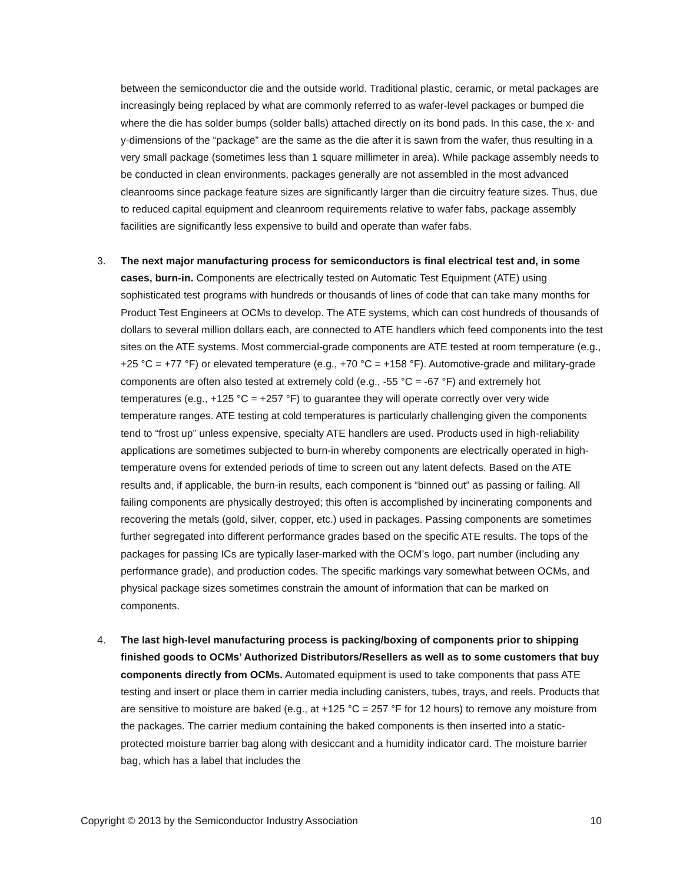between the semiconductor die and the outside world. Traditional plastic, ceramic, or metal packages are increasingly being replaced by what are commonly referred to as wafer-level packages or bumped die where the die has solder bumps (solder balls) attached directly on its bond pads. In this case, the x- and y-dimensions of the “package” are the same as the die after it is sawn from the wafer, thus resulting in a very small package (sometimes less than 1 square millimeter in area). While package assembly needs to be conducted in clean environments, packages generally are not assembled in the most advanced cleanrooms since package feature sizes are significantly larger than die circuitry feature sizes. Thus, due to reduced capital equipment and cleanroom requirements relative to wafer fabs, package assembly facilities are significantly less expensive to build and operate than wafer fabs.
3. The next major manufacturing process for semiconductors is final electrical test and, in some cases, burn-in. Components are electrically tested on Automatic Test Equipment (ATE) using sophisticated test programs with hundreds or thousands of lines of code that can take many months for Product Test Engineers at OCMs to develop. The ATE systems, which can cost hundreds of thousands of dollars to several million dollars each, are connected to ATE handlers which feed components into the test sites on the ATE systems. Most commercial-grade components are ATE tested at room temperature (e.g., +25 °C = +77 °F) or elevated temperature (e.g., +70 °C = +158 °F). Automotive-grade and military-grade components are often also tested at extremely cold (e.g., -55 °C = -67 °F) and extremely hot temperatures (e.g., +125 °C = +257 °F) to guarantee they will operate correctly over very wide temperature ranges. ATE testing at cold temperatures is particularly challenging given the components tend to “frost up” unless expensive, specialty ATE handlers are used. Products used in high-reliability applications are sometimes subjected to burn-in whereby components are electrically operated in high-temperature ovens for extended periods of time to screen out any latent defects. Based on the ATE results and, if applicable, the burn-in results, each component is “binned out” as passing or failing. All failing components are physically destroyed; this often is accomplished by incinerating components and recovering the metals (gold, silver, copper, etc.) used in packages. Passing components are sometimes further segregated into different performance grades based on the specific ATE results. The tops of the packages for passing ICs are typically laser-marked with the OCM’s logo, part number (including any performance grade), and production codes. The specific markings vary somewhat between OCMs, and physical package sizes sometimes constrain the amount of information that can be marked on components.
4. The last high-level manufacturing process is packing/boxing of components prior to shipping finished goods to OCMs’ Authorized Distributors/Resellers as well as to some customers that buy components directly from OCMs. Automated equipment is used to take components that pass ATE testing and insert or place them in carrier media including canisters, tubes, trays, and reels. Products that are sensitive to moisture are baked (e.g., at +125 °C = 257 °F for 12 hours) to remove any moisture from the packages. The carrier medium containing the baked components is then inserted into a static-protected moisture barrier bag along with desiccant and a humidity indicator card. The moisture barrier bag, which has a label that includes the
Copyright © 2013 by the Semiconductor Industry Association 10